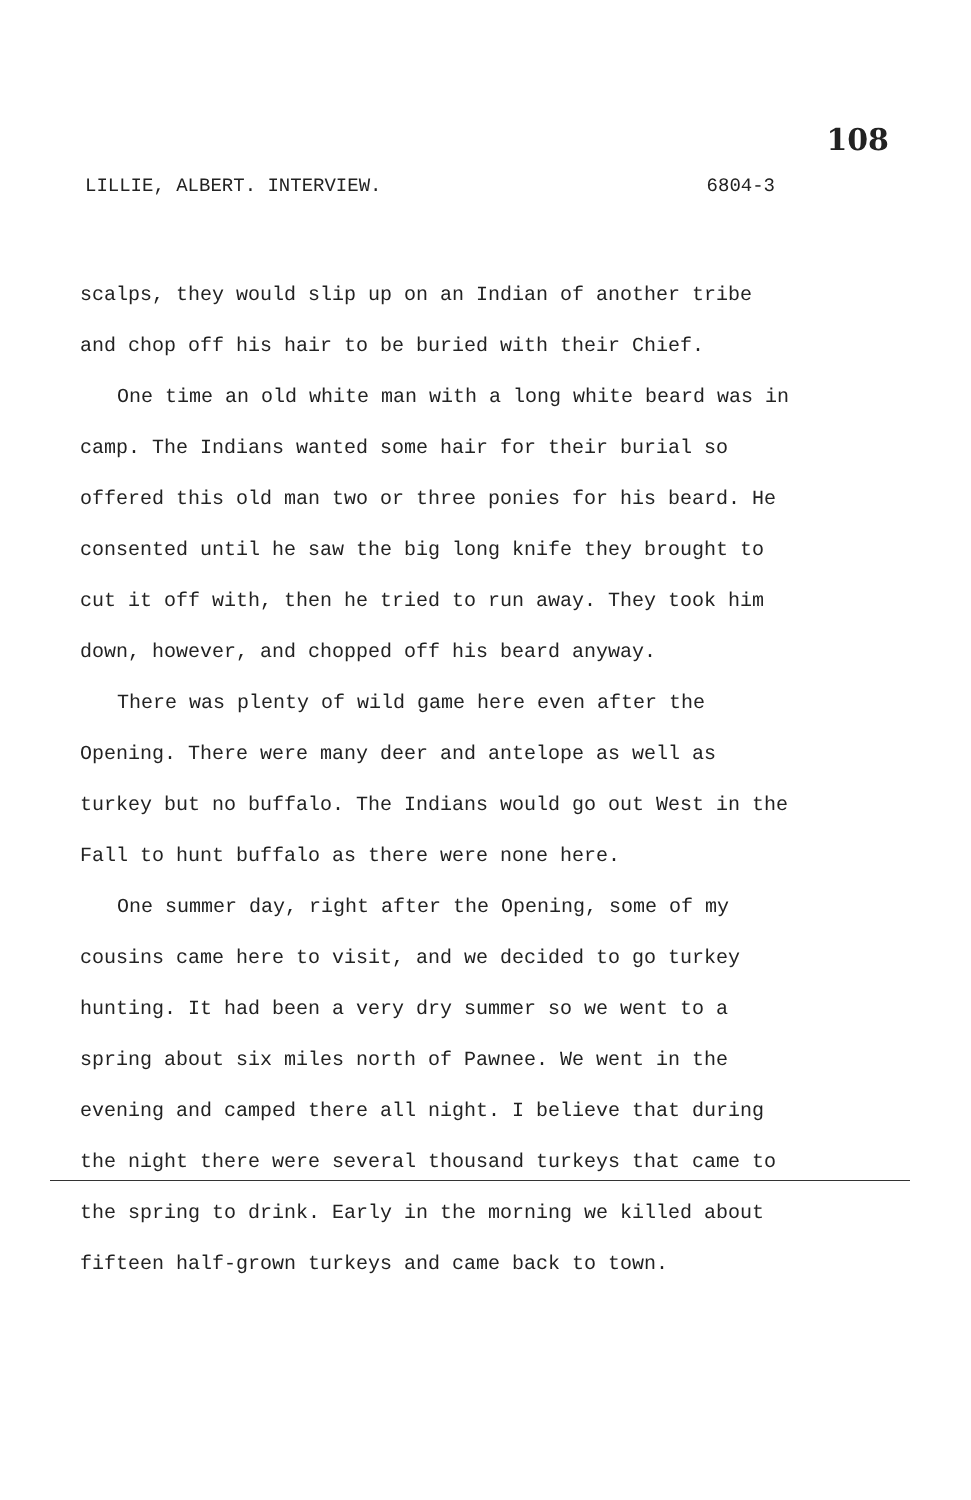108
LILLIE, ALBERT. INTERVIEW. 6804-3
scalps, they would slip up on an Indian of another tribe and chop off his hair to be buried with their Chief.
One time an old white man with a long white beard was in camp. The Indians wanted some hair for their burial so offered this old man two or three ponies for his beard. He consented until he saw the big long knife they brought to cut it off with, then he tried to run away. They took him down, however, and chopped off his beard anyway.
There was plenty of wild game here even after the Opening. There were many deer and antelope as well as turkey but no buffalo. The Indians would go out West in the Fall to hunt buffalo as there were none here.
One summer day, right after the Opening, some of my cousins came here to visit, and we decided to go turkey hunting. It had been a very dry summer so we went to a spring about six miles north of Pawnee. We went in the evening and camped there all night. I believe that during the night there were several thousand turkeys that came to the spring to drink. Early in the morning we killed about fifteen half-grown turkeys and came back to town.